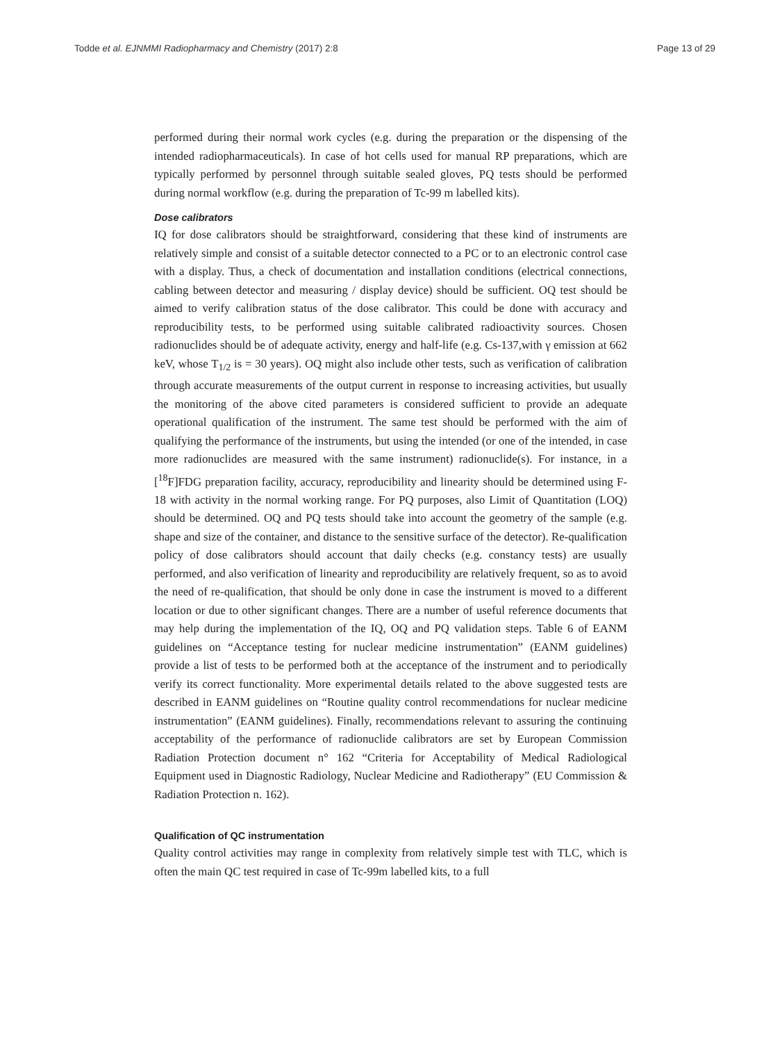Todde et al. EJNMMI Radiopharmacy and Chemistry (2017) 2:8 Page 13 of 29
performed during their normal work cycles (e.g. during the preparation or the dispensing of the intended radiopharmaceuticals). In case of hot cells used for manual RP preparations, which are typically performed by personnel through suitable sealed gloves, PQ tests should be performed during normal workflow (e.g. during the preparation of Tc-99 m labelled kits).
Dose calibrators
IQ for dose calibrators should be straightforward, considering that these kind of instruments are relatively simple and consist of a suitable detector connected to a PC or to an electronic control case with a display. Thus, a check of documentation and installation conditions (electrical connections, cabling between detector and measuring / display device) should be sufficient. OQ test should be aimed to verify calibration status of the dose calibrator. This could be done with accuracy and reproducibility tests, to be performed using suitable calibrated radioactivity sources. Chosen radionuclides should be of adequate activity, energy and half-life (e.g. Cs-137,with γ emission at 662 keV, whose T<sub>1/2</sub> is = 30 years). OQ might also include other tests, such as verification of calibration through accurate measurements of the output current in response to increasing activities, but usually the monitoring of the above cited parameters is considered sufficient to provide an adequate operational qualification of the instrument. The same test should be performed with the aim of qualifying the performance of the instruments, but using the intended (or one of the intended, in case more radionuclides are measured with the same instrument) radionuclide(s). For instance, in a [<sup>18</sup>F]FDG preparation facility, accuracy, reproducibility and linearity should be determined using F-18 with activity in the normal working range. For PQ purposes, also Limit of Quantitation (LOQ) should be determined. OQ and PQ tests should take into account the geometry of the sample (e.g. shape and size of the container, and distance to the sensitive surface of the detector). Re-qualification policy of dose calibrators should account that daily checks (e.g. constancy tests) are usually performed, and also verification of linearity and reproducibility are relatively frequent, so as to avoid the need of re-qualification, that should be only done in case the instrument is moved to a different location or due to other significant changes. There are a number of useful reference documents that may help during the implementation of the IQ, OQ and PQ validation steps. Table 6 of EANM guidelines on “Acceptance testing for nuclear medicine instrumentation” (EANM guidelines) provide a list of tests to be performed both at the acceptance of the instrument and to periodically verify its correct functionality. More experimental details related to the above suggested tests are described in EANM guidelines on “Routine quality control recommendations for nuclear medicine instrumentation” (EANM guidelines). Finally, recommendations relevant to assuring the continuing acceptability of the performance of radionuclide calibrators are set by European Commission Radiation Protection document n° 162 “Criteria for Acceptability of Medical Radiological Equipment used in Diagnostic Radiology, Nuclear Medicine and Radiotherapy” (EU Commission & Radiation Protection n. 162).
Qualification of QC instrumentation
Quality control activities may range in complexity from relatively simple test with TLC, which is often the main QC test required in case of Tc-99m labelled kits, to a full